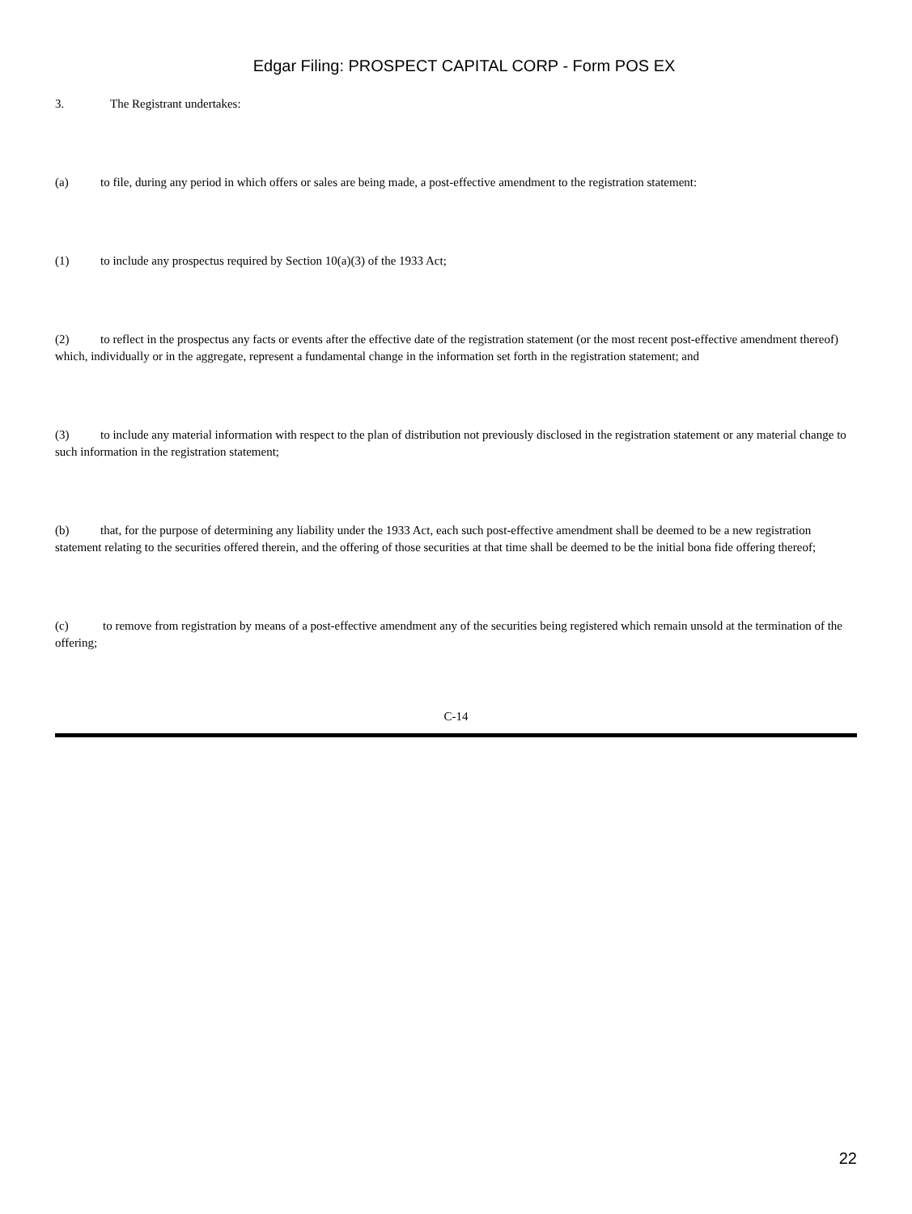Edgar Filing: PROSPECT CAPITAL CORP - Form POS EX
3. The Registrant undertakes:
(a) to file, during any period in which offers or sales are being made, a post-effective amendment to the registration statement:
(1) to include any prospectus required by Section 10(a)(3) of the 1933 Act;
(2) to reflect in the prospectus any facts or events after the effective date of the registration statement (or the most recent post-effective amendment thereof) which, individually or in the aggregate, represent a fundamental change in the information set forth in the registration statement; and
(3) to include any material information with respect to the plan of distribution not previously disclosed in the registration statement or any material change to such information in the registration statement;
(b) that, for the purpose of determining any liability under the 1933 Act, each such post-effective amendment shall be deemed to be a new registration statement relating to the securities offered therein, and the offering of those securities at that time shall be deemed to be the initial bona fide offering thereof;
(c) to remove from registration by means of a post-effective amendment any of the securities being registered which remain unsold at the termination of the offering;
C-14
22